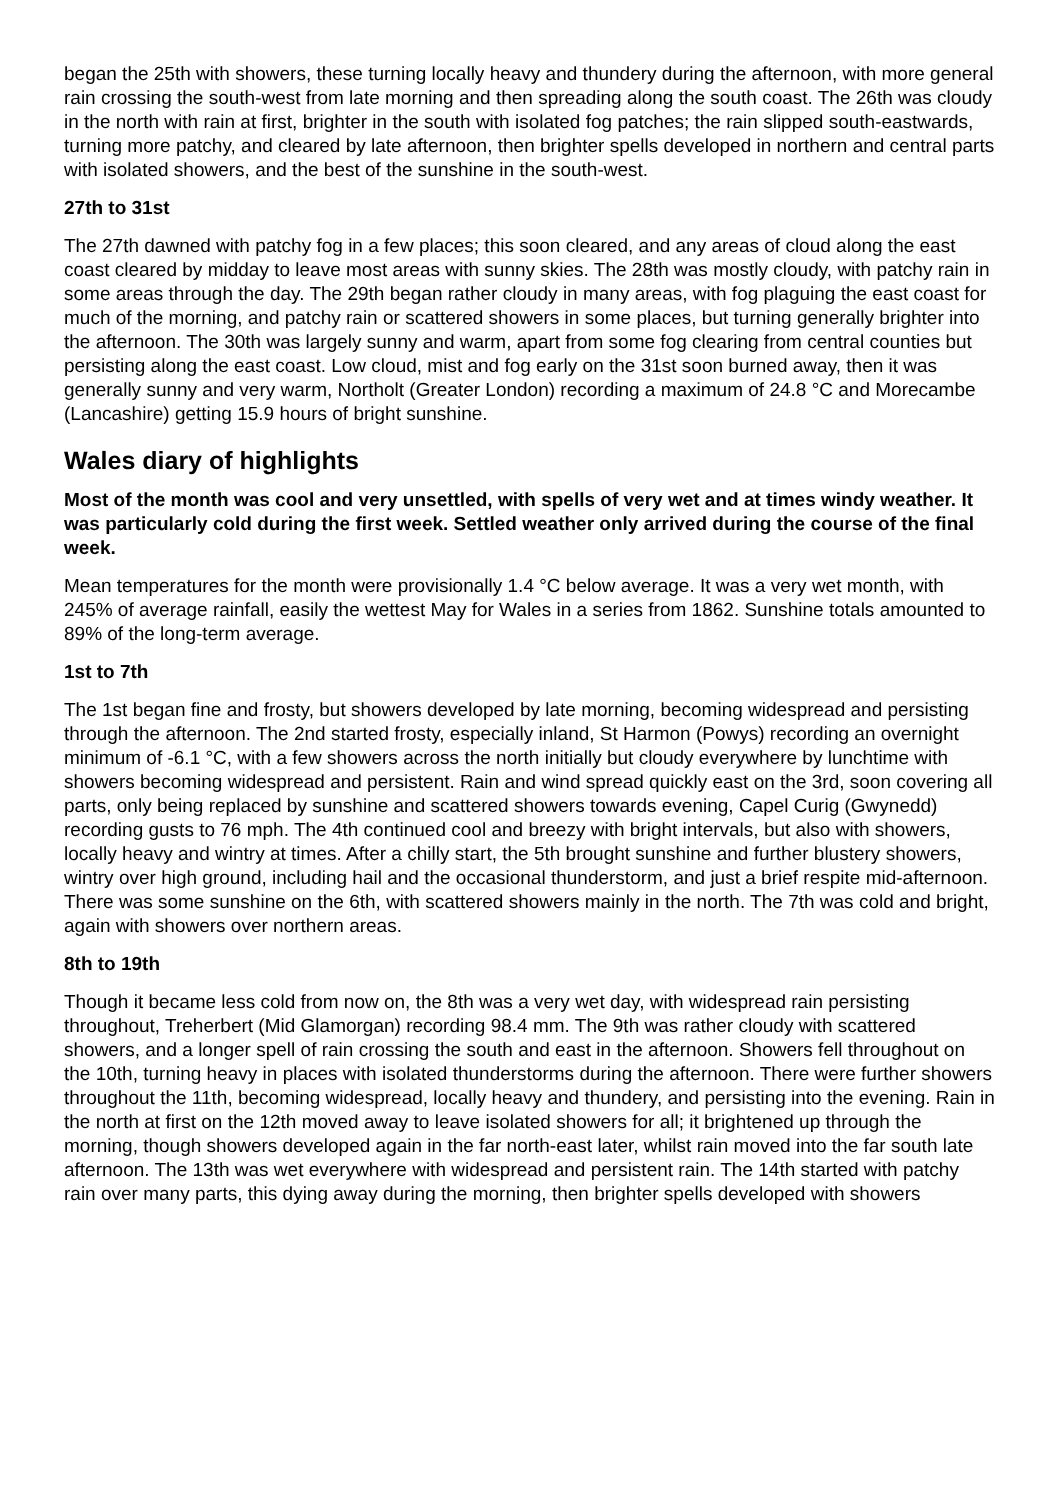began the 25th with showers, these turning locally heavy and thundery during the afternoon, with more general rain crossing the south-west from late morning and then spreading along the south coast. The 26th was cloudy in the north with rain at first, brighter in the south with isolated fog patches; the rain slipped south-eastwards, turning more patchy, and cleared by late afternoon, then brighter spells developed in northern and central parts with isolated showers, and the best of the sunshine in the south-west.
27th to 31st
The 27th dawned with patchy fog in a few places; this soon cleared, and any areas of cloud along the east coast cleared by midday to leave most areas with sunny skies. The 28th was mostly cloudy, with patchy rain in some areas through the day. The 29th began rather cloudy in many areas, with fog plaguing the east coast for much of the morning, and patchy rain or scattered showers in some places, but turning generally brighter into the afternoon. The 30th was largely sunny and warm, apart from some fog clearing from central counties but persisting along the east coast. Low cloud, mist and fog early on the 31st soon burned away, then it was generally sunny and very warm, Northolt (Greater London) recording a maximum of 24.8 °C and Morecambe (Lancashire) getting 15.9 hours of bright sunshine.
Wales diary of highlights
Most of the month was cool and very unsettled, with spells of very wet and at times windy weather. It was particularly cold during the first week. Settled weather only arrived during the course of the final week.
Mean temperatures for the month were provisionally 1.4 °C below average. It was a very wet month, with 245% of average rainfall, easily the wettest May for Wales in a series from 1862. Sunshine totals amounted to 89% of the long-term average.
1st to 7th
The 1st began fine and frosty, but showers developed by late morning, becoming widespread and persisting through the afternoon. The 2nd started frosty, especially inland, St Harmon (Powys) recording an overnight minimum of -6.1 °C, with a few showers across the north initially but cloudy everywhere by lunchtime with showers becoming widespread and persistent. Rain and wind spread quickly east on the 3rd, soon covering all parts, only being replaced by sunshine and scattered showers towards evening, Capel Curig (Gwynedd) recording gusts to 76 mph. The 4th continued cool and breezy with bright intervals, but also with showers, locally heavy and wintry at times. After a chilly start, the 5th brought sunshine and further blustery showers, wintry over high ground, including hail and the occasional thunderstorm, and just a brief respite mid-afternoon. There was some sunshine on the 6th, with scattered showers mainly in the north. The 7th was cold and bright, again with showers over northern areas.
8th to 19th
Though it became less cold from now on, the 8th was a very wet day, with widespread rain persisting throughout, Treherbert (Mid Glamorgan) recording 98.4 mm. The 9th was rather cloudy with scattered showers, and a longer spell of rain crossing the south and east in the afternoon. Showers fell throughout on the 10th, turning heavy in places with isolated thunderstorms during the afternoon. There were further showers throughout the 11th, becoming widespread, locally heavy and thundery, and persisting into the evening. Rain in the north at first on the 12th moved away to leave isolated showers for all; it brightened up through the morning, though showers developed again in the far north-east later, whilst rain moved into the far south late afternoon. The 13th was wet everywhere with widespread and persistent rain. The 14th started with patchy rain over many parts, this dying away during the morning, then brighter spells developed with showers